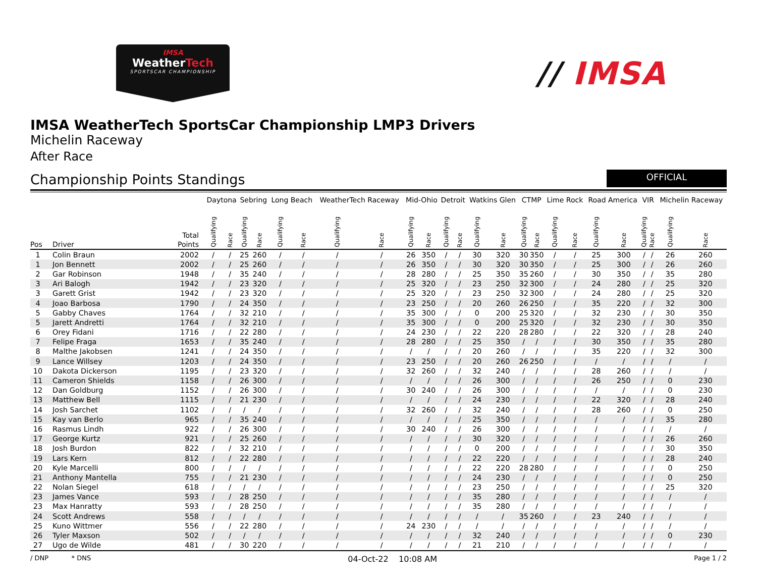IMSA
WeatherTech
SPORTSCAR CHAMPIONSHIP
// IMSA
IMSA WeatherTech SportsCar Championship LMP3 Drivers
Michelin Raceway
After Race
Championship Points Standings
OFFICIAL
| Pos | Driver | Total Points | Daytona | | Sebring | | Long Beach | | WeatherTech Raceway | | Mid-Ohio | | Detroit | | Watkins Glen | | CTMP | | Lime Rock | | Road America | | VIR | | Michelin Raceway | |
| --- | --- | --- | --- | --- | --- | --- | --- | --- | --- | --- | --- | --- | --- | --- | --- | --- | --- | --- | --- | --- | --- | --- | --- | --- | --- | --- |
| | | | Qualifying | Race | Qualifying | Race | Qualifying | Race | Qualifying | Race | Qualifying | Race | Qualifying | Race | Qualifying | Race | Qualifying | Race | Qualifying | Race | Qualifying | Race | Qualifying | Race | Qualifying | Race |
| 1 | Colin Braun | 2002 | / | / | 25 | 260 | / | / | / | / | 26 | 350 | / | / | 30 | 320 | 30 | 350 | / | / | 25 | 300 | / | / | 26 | 260 |
| 1 | Jon Bennett | 2002 | / | / | 25 | 260 | / | / | / | / | 26 | 350 | / | / | 30 | 320 | 30 | 350 | / | / | 25 | 300 | / | / | 26 | 260 |
| 2 | Gar Robinson | 1948 | / | / | 35 | 240 | / | / | / | / | 28 | 280 | / | / | 25 | 350 | 35 | 260 | / | / | 30 | 350 | / | / | 35 | 280 |
| 3 | Ari Balogh | 1942 | / | / | 23 | 320 | / | / | / | / | 25 | 320 | / | / | 23 | 250 | 32 | 300 | / | / | 24 | 280 | / | / | 25 | 320 |
| 3 | Garett Grist | 1942 | / | / | 23 | 320 | / | / | / | / | 25 | 320 | / | / | 23 | 250 | 32 | 300 | / | / | 24 | 280 | / | / | 25 | 320 |
| 4 | Joao Barbosa | 1790 | / | / | 24 | 350 | / | / | / | / | 23 | 250 | / | / | 20 | 260 | 26 | 250 | / | / | 35 | 220 | / | / | 32 | 300 |
| 5 | Gabby Chaves | 1764 | / | / | 32 | 210 | / | / | / | / | 35 | 300 | / | / | 0 | 200 | 25 | 320 | / | / | 32 | 230 | / | / | 30 | 350 |
| 5 | Jarett Andretti | 1764 | / | / | 32 | 210 | / | / | / | / | 35 | 300 | / | / | 0 | 200 | 25 | 320 | / | / | 32 | 230 | / | / | 30 | 350 |
| 6 | Orey Fidani | 1716 | / | / | 22 | 280 | / | / | / | / | 24 | 230 | / | / | 22 | 220 | 28 | 280 | / | / | 22 | 320 | / | / | 28 | 240 |
| 7 | Felipe Fraga | 1653 | / | / | 35 | 240 | / | / | / | / | 28 | 280 | / | / | 25 | 350 | / | / | / | / | 30 | 350 | / | / | 35 | 280 |
| 8 | Malthe Jakobsen | 1241 | / | / | 24 | 350 | / | / | / | / | / | / | / | / | 20 | 260 | / | / | / | / | 35 | 220 | / | / | 32 | 300 |
| 9 | Lance Willsey | 1203 | / | / | 24 | 350 | / | / | / | / | 23 | 250 | / | / | 20 | 260 | 26 | 250 | / | / | / | / | / | / | / | / |
| 10 | Dakota Dickerson | 1195 | / | / | 23 | 320 | / | / | / | / | 32 | 260 | / | / | 32 | 240 | / | / | / | / | 28 | 260 | / | / | / | / |
| 11 | Cameron Shields | 1158 | / | / | 26 | 300 | / | / | / | / | / | / | / | / | 26 | 300 | / | / | / | / | 26 | 250 | / | / | 0 | 230 |
| 12 | Dan Goldburg | 1152 | / | / | 26 | 300 | / | / | / | / | 30 | 240 | / | / | 26 | 300 | / | / | / | / | / | / | / | / | 0 | 230 |
| 13 | Matthew Bell | 1115 | / | / | 21 | 230 | / | / | / | / | / | / | / | / | 24 | 230 | / | / | / | / | 22 | 320 | / | / | 28 | 240 |
| 14 | Josh Sarchet | 1102 | / | / | / | / | / | / | / | / | 32 | 260 | / | / | 32 | 240 | / | / | / | / | 28 | 260 | / | / | 0 | 250 |
| 15 | Kay van Berlo | 965 | / | / | 35 | 240 | / | / | / | / | / | / | / | / | 25 | 350 | / | / | / | / | / | / | / | / | 35 | 280 |
| 16 | Rasmus Lindh | 922 | / | / | 26 | 300 | / | / | / | / | 30 | 240 | / | / | 26 | 300 | / | / | / | / | / | / | / | / | / | / |
| 17 | George Kurtz | 921 | / | / | 25 | 260 | / | / | / | / | / | / | / | / | 30 | 320 | / | / | / | / | / | / | / | / | 26 | 260 |
| 18 | Josh Burdon | 822 | / | / | 32 | 210 | / | / | / | / | / | / | / | / | 0 | 200 | / | / | / | / | / | / | / | / | 30 | 350 |
| 19 | Lars Kern | 812 | / | / | 22 | 280 | / | / | / | / | / | / | / | / | 22 | 220 | / | / | / | / | / | / | / | / | 28 | 240 |
| 20 | Kyle Marcelli | 800 | / | / | / | / | / | / | / | / | / | / | / | / | 22 | 220 | 28 | 280 | / | / | / | / | / | / | 0 | 250 |
| 21 | Anthony Mantella | 755 | / | / | 21 | 230 | / | / | / | / | / | / | / | / | 24 | 230 | / | / | / | / | / | / | / | / | 0 | 250 |
| 22 | Nolan Siegel | 618 | / | / | / | / | / | / | / | / | / | / | / | / | 23 | 250 | / | / | / | / | / | / | / | / | 25 | 320 |
| 23 | James Vance | 593 | / | / | 28 | 250 | / | / | / | / | / | / | / | / | 35 | 280 | / | / | / | / | / | / | / | / | / | / |
| 23 | Max Hanratty | 593 | / | / | 28 | 250 | / | / | / | / | / | / | / | / | 35 | 280 | / | / | / | / | / | / | / | / | / | / |
| 24 | Scott Andrews | 558 | / | / | / | / | / | / | / | / | / | / | / | / | / | / | 35 | 260 | / | / | 23 | 240 | / | / | / | / |
| 25 | Kuno Wittmer | 556 | / | / | 22 | 280 | / | / | / | / | 24 | 230 | / | / | / | / | / | / | / | / | / | / | / | / | / | / |
| 26 | Tyler Maxson | 502 | / | / | / | / | / | / | / | / | / | / | / | / | 32 | 240 | / | / | / | / | / | / | / | / | 0 | 230 |
| 27 | Ugo de Wilde | 481 | / | / | 30 | 220 | / | / | / | / | / | / | / | / | 21 | 210 | / | / | / | / | / | / | / | / | / | / |
/ DNP * DNS
04-Oct-22 10:08 AM
Page 1 / 2